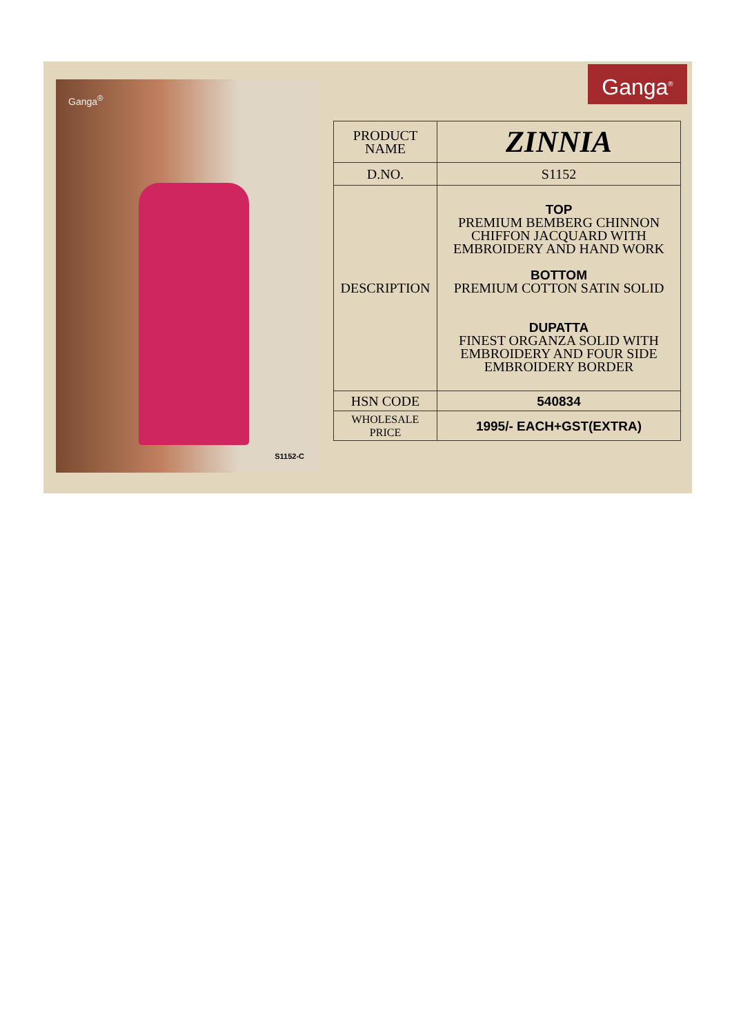Ganga<sup>®</sup>
S1152-C
Ganga<sup>®</sup>
| PRODUCT NAME | ZINNIA |
| D.NO. | S1152 |
| DESCRIPTION | TOP PREMIUM BEMBERG CHINNON CHIFFON JACQUARD WITH EMBROIDERY AND HAND WORK BOTTOM PREMIUM COTTON SATIN SOLID DUPATTA FINEST ORGANZA SOLID WITH EMBROIDERY AND FOUR SIDE EMBROIDERY BORDER |
| HSN CODE | 540834 |
| WHOLESALE PRICE | 1995/- EACH+GST(EXTRA) |